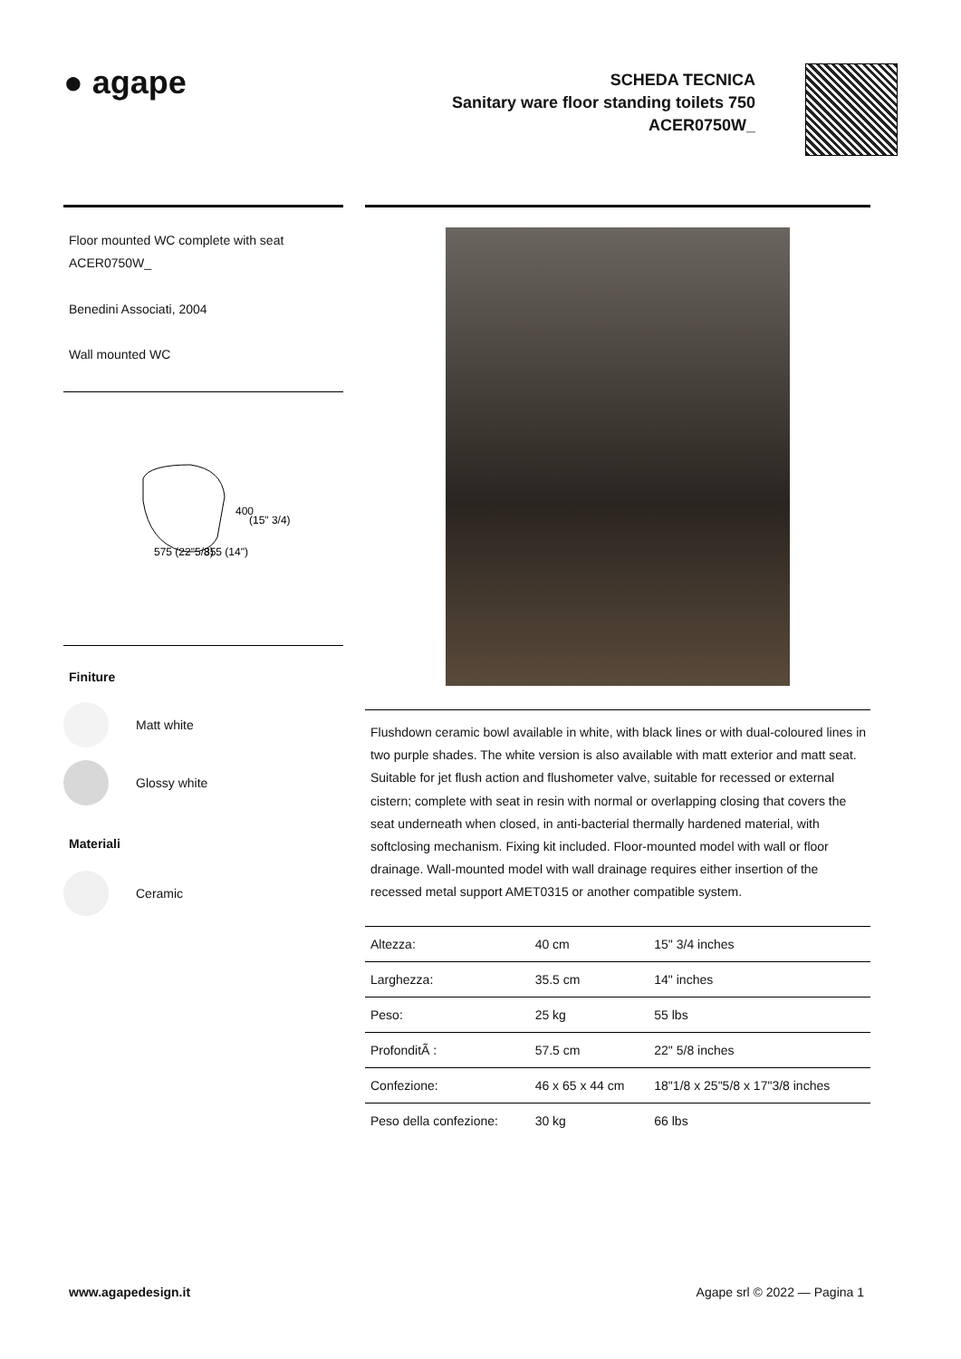● agape
SCHEDA TECNICA
Sanitary ware floor standing toilets 750
ACER0750W_
Floor mounted WC complete with seat
ACER0750W_
Benedini Associati, 2004
Wall mounted WC
400
(15" 3/4)
575 (22"5/8)
355 (14")
Finiture
Matt white
Glossy white
Materiali
Ceramic
Flushdown ceramic bowl available in white, with black lines or with dual-coloured lines in two purple shades. The white version is also available with matt exterior and matt seat. Suitable for jet flush action and flushometer valve, suitable for recessed or external cistern; complete with seat in resin with normal or overlapping closing that covers the seat underneath when closed, in anti-bacterial thermally hardened material, with softclosing mechanism. Fixing kit included. Floor-mounted model with wall or floor drainage. Wall-mounted model with wall drainage requires either insertion of the recessed metal support AMET0315 or another compatible system.
| Altezza: | 40 cm | 15" 3/4 inches |
| Larghezza: | 35.5 cm | 14" inches |
| Peso: | 25 kg | 55 lbs |
| ProfonditÃ : | 57.5 cm | 22" 5/8 inches |
| Confezione: | 46 x 65 x 44 cm | 18"1/8 x 25"5/8 x 17"3/8 inches |
| Peso della confezione: | 30 kg | 66 lbs |
www.agapedesign.it Agape srl © 2022 — Pagina 1